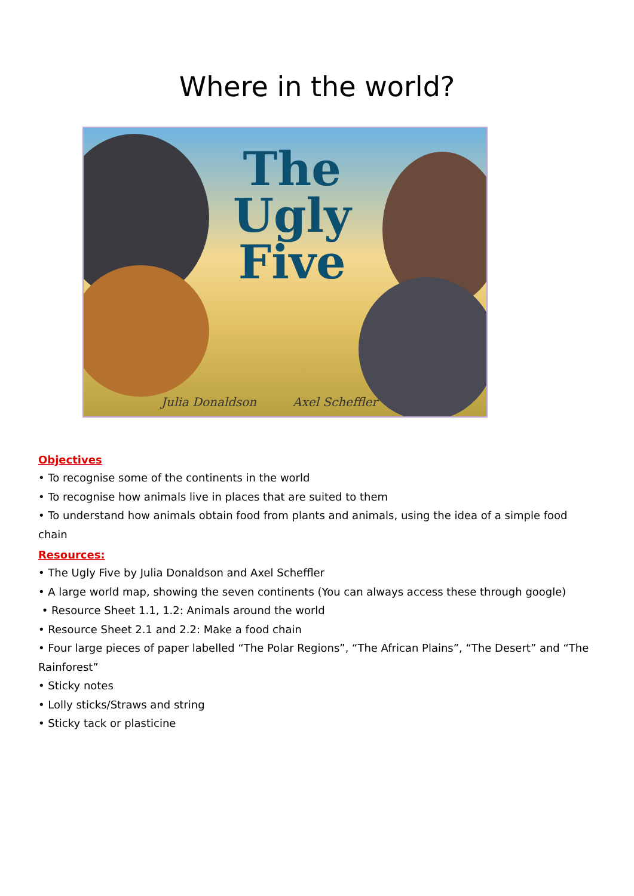Where in the world?
The
Ugly
Five
Julia Donaldson Axel Scheffler
Objectives
• To recognise some of the continents in the world
• To recognise how animals live in places that are suited to them
• To understand how animals obtain food from plants and animals, using the idea of a simple food chain
Resources:
• The Ugly Five by Julia Donaldson and Axel Scheffler
• A large world map, showing the seven continents (You can always access these through google)
• Resource Sheet 1.1, 1.2: Animals around the world
• Resource Sheet 2.1 and 2.2: Make a food chain
• Four large pieces of paper labelled “The Polar Regions”, “The African Plains”, “The Desert” and “The Rainforest”
• Sticky notes
• Lolly sticks/Straws and string
• Sticky tack or plasticine